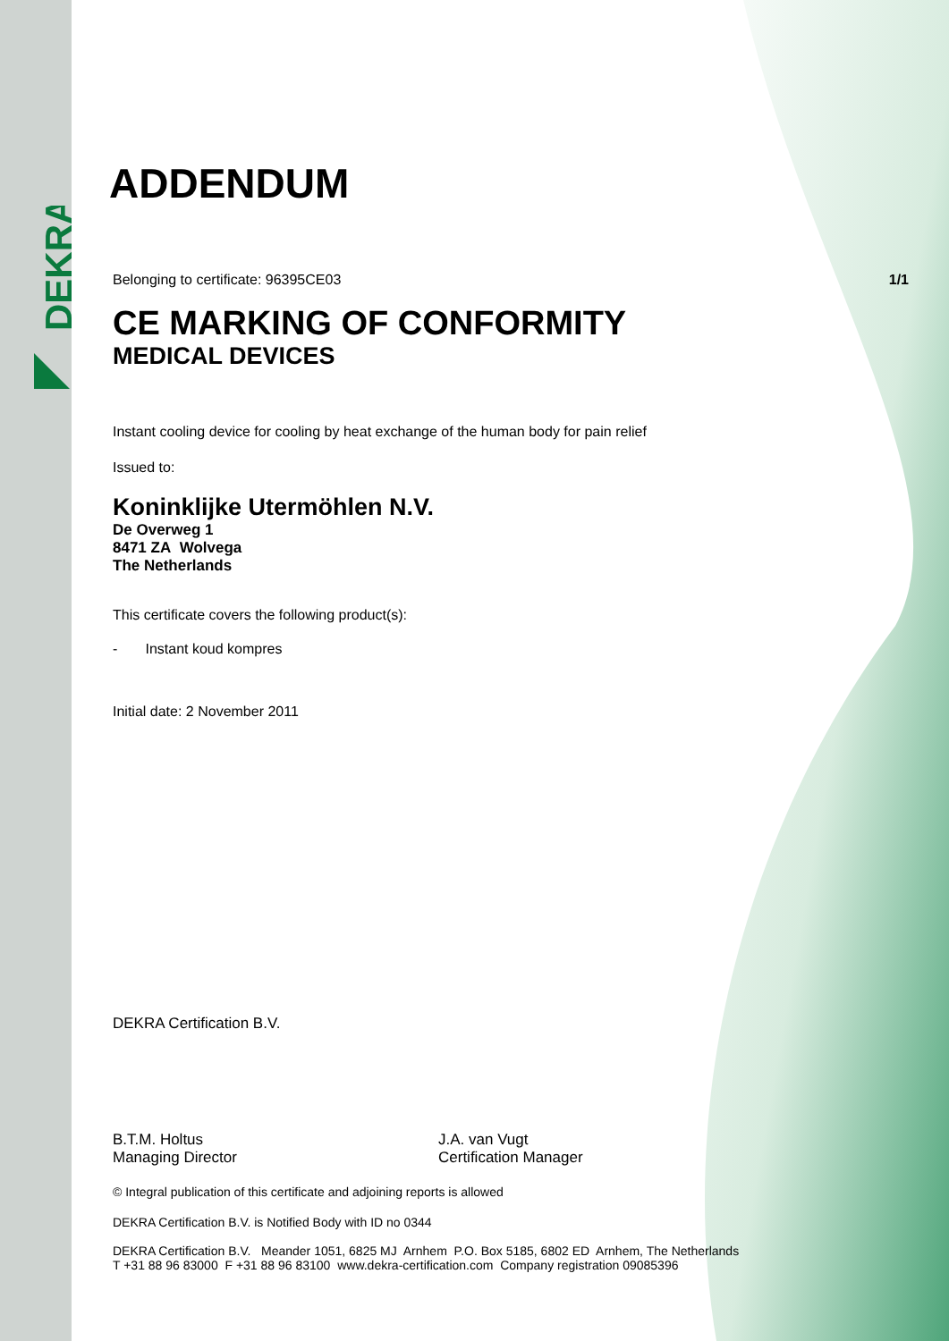DEKRA
ADDENDUM
Belonging to certificate: 96395CE03
1/1
CE MARKING OF CONFORMITY
MEDICAL DEVICES
Instant cooling device for cooling by heat exchange of the human body for pain relief
Issued to:
Koninklijke Utermöhlen N.V.
De Overweg 1
8471 ZA Wolvega
The Netherlands
This certificate covers the following product(s):
- Instant koud kompres
Initial date: 2 November 2011
DEKRA Certification B.V.
B.T.M. Holtus
Managing Director
J.A. van Vugt
Certification Manager
© Integral publication of this certificate and adjoining reports is allowed
DEKRA Certification B.V. is Notified Body with ID no 0344
DEKRA Certification B.V. Meander 1051, 6825 MJ Arnhem P.O. Box 5185, 6802 ED Arnhem, The Netherlands
T +31 88 96 83000 F +31 88 96 83100 www.dekra-certification.com Company registration 09085396